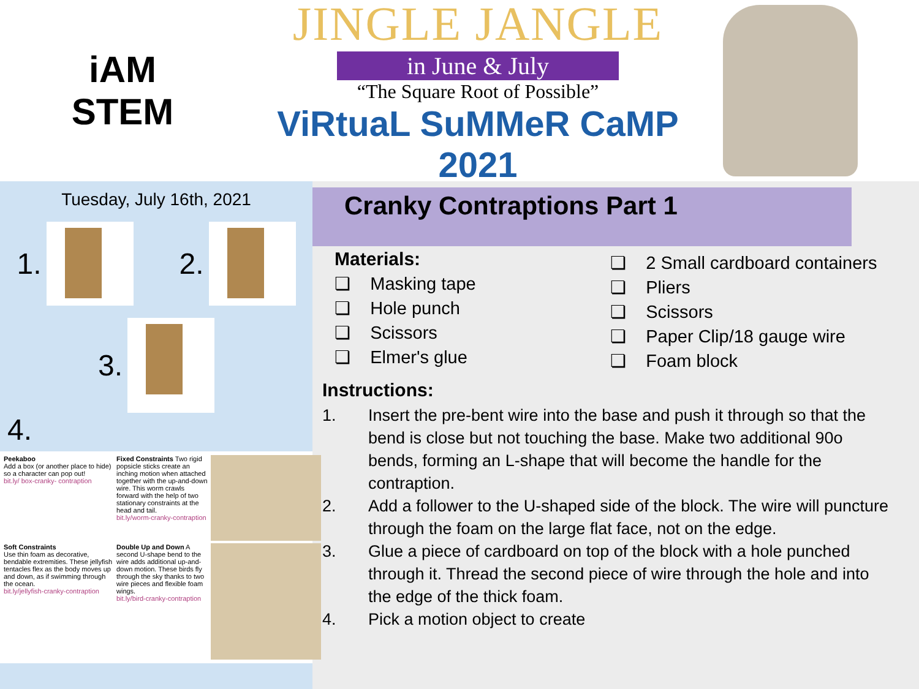iAM
STEM
JINGLE JANGLE
in June & July
“The Square Root of Possible”
ViRtuaL SuMMeR CaMP 2021
Tuesday, July 16th, 2021
1.
2.
3.
4.
Peekaboo
Add a box (or another place to hide) so a character can pop out!
bit.ly/ box-cranky- contraption
Fixed Constraints Two rigid popsicle sticks create an inching motion when attached together with the up-and-down wire. This worm crawls forward with the help of two stationary constraints at the head and tail.
bit.ly/worm-cranky-contraption
Soft Constraints
Use thin foam as decorative, bendable extremities. These jellyfish tentacles flex as the body moves up and down, as if swimming through the ocean.
bit.ly/jellyfish-cranky-contraption
Double Up and Down A second U-shape bend to the wire adds additional up-and-down motion. These birds fly through the sky thanks to two wire pieces and flexible foam wings.
bit.ly/bird-cranky-contraption
Cranky Contraptions Part 1
Materials:
❏ Masking tape
❏ Hole punch
❏ Scissors
❏ Elmer's glue
❏ 2 Small cardboard containers
❏ Pliers
❏ Scissors
❏ Paper Clip/18 gauge wire
❏ Foam block
Instructions:
1. Insert the pre-bent wire into the base and push it through so that the bend is close but not touching the base. Make two additional 90o bends, forming an L-shape that will become the handle for the contraption.
2. Add a follower to the U-shaped side of the block. The wire will puncture through the foam on the large flat face, not on the edge.
3. Glue a piece of cardboard on top of the block with a hole punched through it. Thread the second piece of wire through the hole and into the edge of the thick foam.
4. Pick a motion object to create